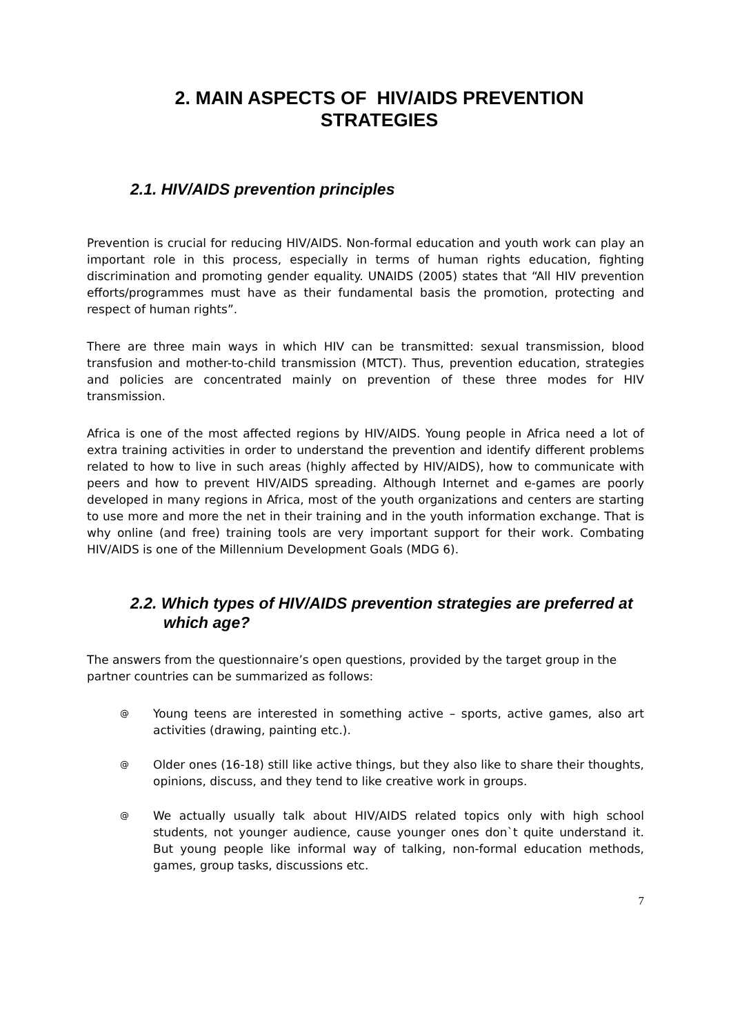2. MAIN ASPECTS OF HIV/AIDS PREVENTION STRATEGIES
2.1. HIV/AIDS prevention principles
Prevention is crucial for reducing HIV/AIDS. Non-formal education and youth work can play an important role in this process, especially in terms of human rights education, fighting discrimination and promoting gender equality. UNAIDS (2005) states that “All HIV prevention efforts/programmes must have as their fundamental basis the promotion, protecting and respect of human rights”.
There are three main ways in which HIV can be transmitted: sexual transmission, blood transfusion and mother-to-child transmission (MTCT). Thus, prevention education, strategies and policies are concentrated mainly on prevention of these three modes for HIV transmission.
Africa is one of the most affected regions by HIV/AIDS. Young people in Africa need a lot of extra training activities in order to understand the prevention and identify different problems related to how to live in such areas (highly affected by HIV/AIDS), how to communicate with peers and how to prevent HIV/AIDS spreading. Although Internet and e-games are poorly developed in many regions in Africa, most of the youth organizations and centers are starting to use more and more the net in their training and in the youth information exchange. That is why online (and free) training tools are very important support for their work. Combating HIV/AIDS is one of the Millennium Development Goals (MDG 6).
2.2. Which types of HIV/AIDS prevention strategies are preferred at which age?
The answers from the questionnaire’s open questions, provided by the target group in the partner countries can be summarized as follows:
@ Young teens are interested in something active – sports, active games, also art activities (drawing, painting etc.).
@ Older ones (16-18) still like active things, but they also like to share their thoughts, opinions, discuss, and they tend to like creative work in groups.
@ We actually usually talk about HIV/AIDS related topics only with high school students, not younger audience, cause younger ones don`t quite understand it. But young people like informal way of talking, non-formal education methods, games, group tasks, discussions etc.
7